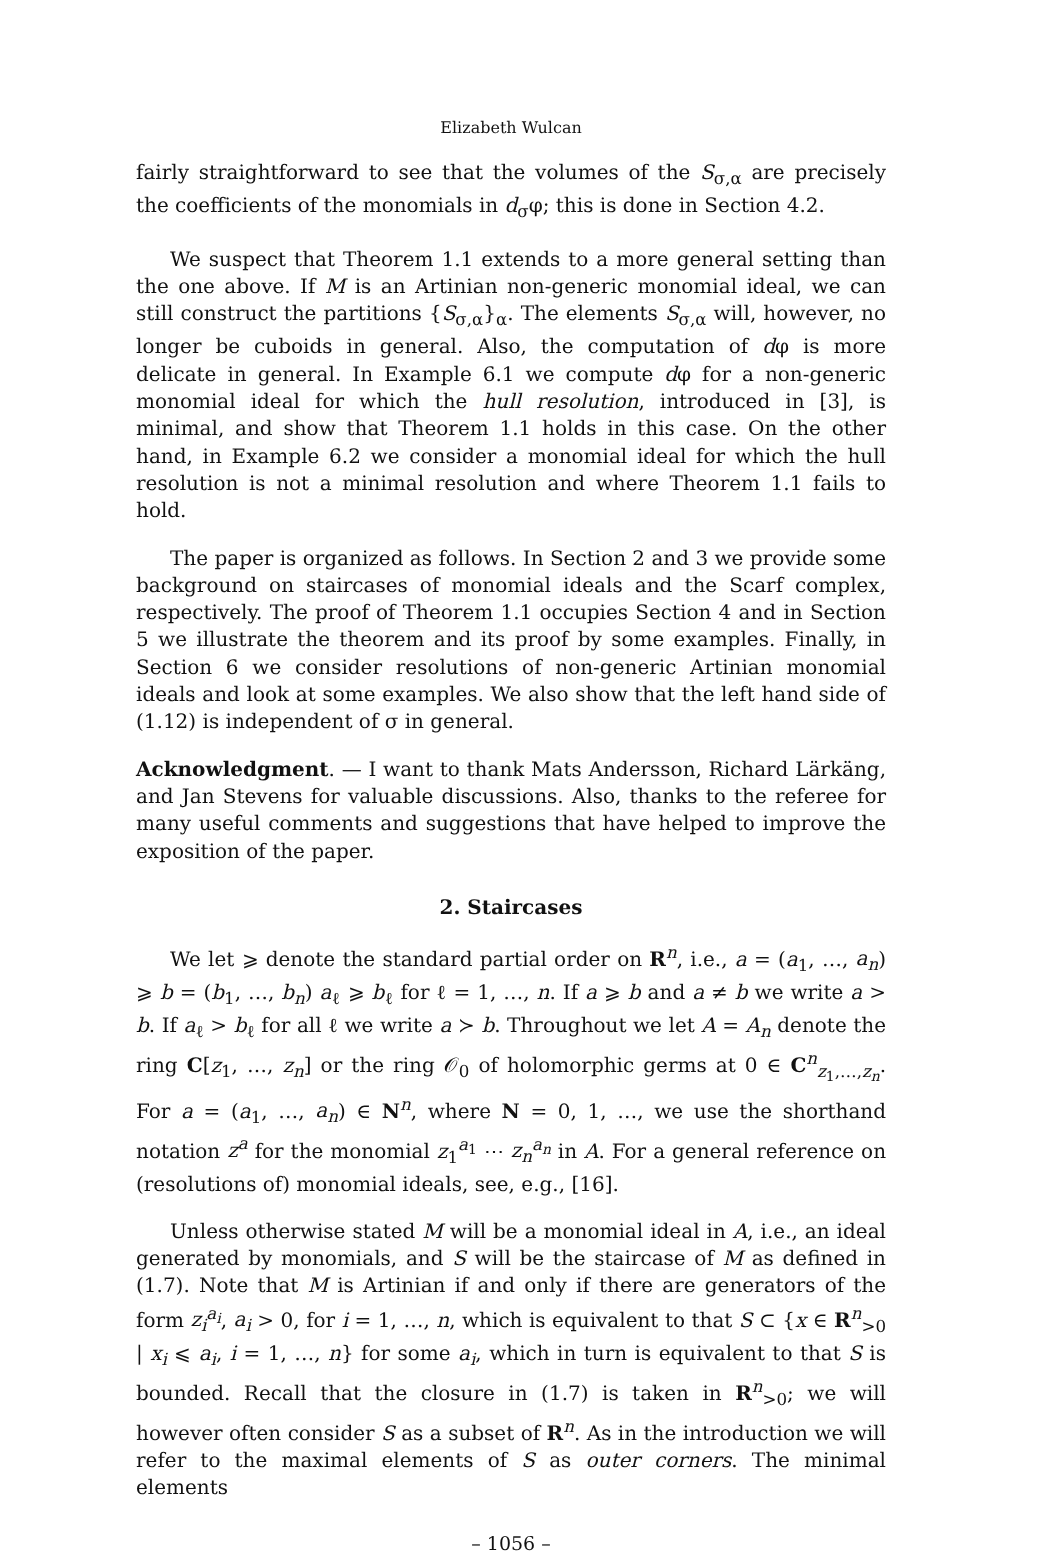Elizabeth Wulcan
fairly straightforward to see that the volumes of the S<sub>σ,α</sub> are precisely the coefficients of the monomials in d<sub>σ</sub>φ; this is done in Section 4.2.
We suspect that Theorem 1.1 extends to a more general setting than the one above. If M is an Artinian non-generic monomial ideal, we can still construct the partitions {S<sub>σ,α</sub>}<sub>α</sub>. The elements S<sub>σ,α</sub> will, however, no longer be cuboids in general. Also, the computation of dφ is more delicate in general. In Example 6.1 we compute dφ for a non-generic monomial ideal for which the hull resolution, introduced in [3], is minimal, and show that Theorem 1.1 holds in this case. On the other hand, in Example 6.2 we consider a monomial ideal for which the hull resolution is not a minimal resolution and where Theorem 1.1 fails to hold.
The paper is organized as follows. In Section 2 and 3 we provide some background on staircases of monomial ideals and the Scarf complex, respectively. The proof of Theorem 1.1 occupies Section 4 and in Section 5 we illustrate the theorem and its proof by some examples. Finally, in Section 6 we consider resolutions of non-generic Artinian monomial ideals and look at some examples. We also show that the left hand side of (1.12) is independent of σ in general.
Acknowledgment. — I want to thank Mats Andersson, Richard Lärkäng, and Jan Stevens for valuable discussions. Also, thanks to the referee for many useful comments and suggestions that have helped to improve the exposition of the paper.
2. Staircases
We let ⩾ denote the standard partial order on R<sup>n</sup>, i.e., a = (a<sub>1</sub>, …, a<sub>n</sub>) ⩾ b = (b<sub>1</sub>, …, b<sub>n</sub>) a<sub>ℓ</sub> ⩾ b<sub>ℓ</sub> for ℓ = 1, …, n. If a ⩾ b and a ≠ b we write a > b. If a<sub>ℓ</sub> > b<sub>ℓ</sub> for all ℓ we write a ≻ b. Throughout we let A = A<sub>n</sub> denote the ring C[z<sub>1</sub>, …, z<sub>n</sub>] or the ring 𝒪<sub>0</sub> of holomorphic germs at 0 ∈ C<sup>n</sup><sub>z<sub>1</sub>,…,z<sub>n</sub></sub>. For a = (a<sub>1</sub>, …, a<sub>n</sub>) ∈ N<sup>n</sup>, where N = 0, 1, …, we use the shorthand notation z<sup>a</sup> for the monomial z<sub>1</sub><sup>a<sub>1</sub></sup> ⋯ z<sub>n</sub><sup>a<sub>n</sub></sup> in A. For a general reference on (resolutions of) monomial ideals, see, e.g., [16].
Unless otherwise stated M will be a monomial ideal in A, i.e., an ideal generated by monomials, and S will be the staircase of M as defined in (1.7). Note that M is Artinian if and only if there are generators of the form z<sub>i</sub><sup>a<sub>i</sub></sup>, a<sub>i</sub> > 0, for i = 1, …, n, which is equivalent to that S ⊂ {x ∈ R<sup>n</sup><sub>>0</sub> | x<sub>i</sub> ⩽ a<sub>i</sub>, i = 1, …, n} for some a<sub>i</sub>, which in turn is equivalent to that S is bounded. Recall that the closure in (1.7) is taken in R<sup>n</sup><sub>>0</sub>; we will however often consider S as a subset of R<sup>n</sup>. As in the introduction we will refer to the maximal elements of S as outer corners. The minimal elements
– 1056 –